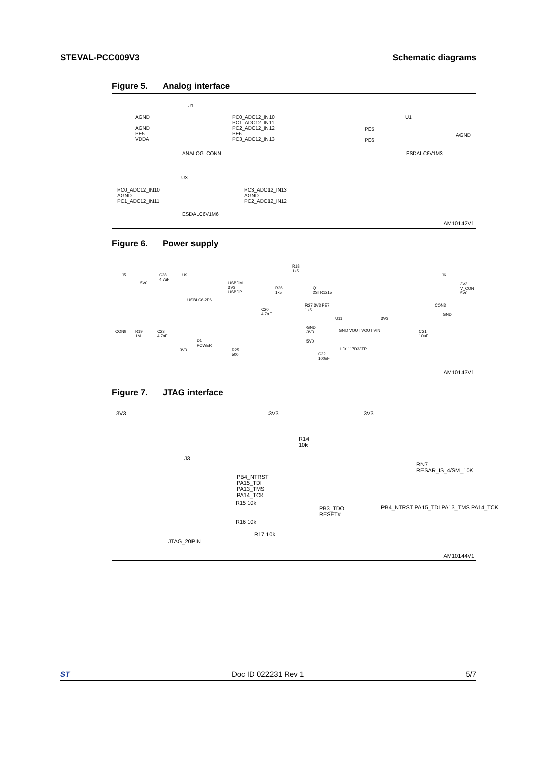STEVAL-PCC009V3 Schematic diagrams
Figure 5. Analog interface
J1
AGND
AGND
PE5
VDDA
PC0_ADC12_IN10
PC1_ADC12_IN11
PC2_ADC12_IN12
PE6
PC3_ADC12_IN13
ANALOG_CONN
U1
PE5
PE6
AGND
ESDALC6V1M3
U3
PC0_ADC12_IN10
AGND
PC1_ADC12_IN11
PC3_ADC12_IN13
AGND
PC2_ADC12_IN12
ESDALC6V1M6
AM10142V1
Figure 6. Power supply
J5
C28
4.7uF
U9
5V0
USBDM
3V3
USBDP
USBLC6-2P6
R18
1k5
R26
1k5
Q1
2STR1215
R27 3V3 PE7
1k5
C20
4.7nF
U11 3V3
GND
3V3
5V0
GND VOUT VOUT VIN
LD1117D33TR
C21
10uF
CON9
R19
1M
C23
4.7nF
D1
POWER
3V3
R25
500
C22
100nF
J6
3V3
V_CON
5V0
CON3
GND
AM10143V1
Figure 7. JTAG interface
3V3 3V3 3V3
R14
10k
J3
RN7
RESAR_IS_4/SM_10K
PB4_NTRST
PA15_TDI
PA13_TMS
PA14_TCK
R15 10k
PB3_TDO
RESET#
R16 10k
R17 10k
JTAG_20PIN
PB4_NTRST PA15_TDI PA13_TMS PA14_TCK
AM10144V1
ST Doc ID 022231 Rev 1 5/7